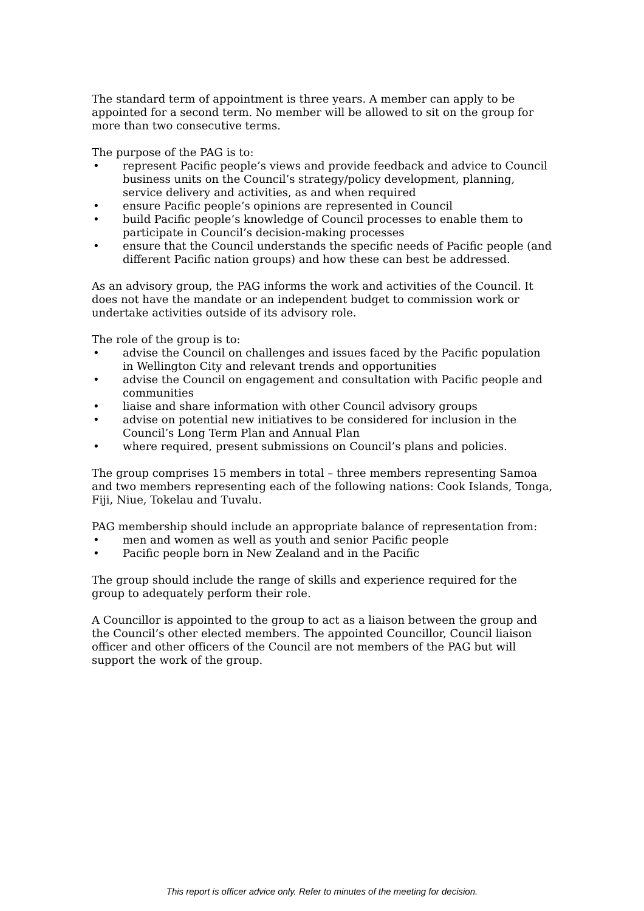The standard term of appointment is three years. A member can apply to be appointed for a second term. No member will be allowed to sit on the group for more than two consecutive terms.
The purpose of the PAG is to:
• represent Pacific people’s views and provide feedback and advice to Council business units on the Council’s strategy/policy development, planning, service delivery and activities, as and when required
• ensure Pacific people’s opinions are represented in Council
• build Pacific people’s knowledge of Council processes to enable them to participate in Council’s decision-making processes
• ensure that the Council understands the specific needs of Pacific people (and different Pacific nation groups) and how these can best be addressed.
As an advisory group, the PAG informs the work and activities of the Council. It does not have the mandate or an independent budget to commission work or undertake activities outside of its advisory role.
The role of the group is to:
• advise the Council on challenges and issues faced by the Pacific population in Wellington City and relevant trends and opportunities
• advise the Council on engagement and consultation with Pacific people and communities
• liaise and share information with other Council advisory groups
• advise on potential new initiatives to be considered for inclusion in the Council’s Long Term Plan and Annual Plan
• where required, present submissions on Council’s plans and policies.
The group comprises 15 members in total – three members representing Samoa and two members representing each of the following nations: Cook Islands, Tonga, Fiji, Niue, Tokelau and Tuvalu.
PAG membership should include an appropriate balance of representation from:
• men and women as well as youth and senior Pacific people
• Pacific people born in New Zealand and in the Pacific
The group should include the range of skills and experience required for the group to adequately perform their role.
A Councillor is appointed to the group to act as a liaison between the group and the Council’s other elected members. The appointed Councillor, Council liaison officer and other officers of the Council are not members of the PAG but will support the work of the group.
This report is officer advice only. Refer to minutes of the meeting for decision.